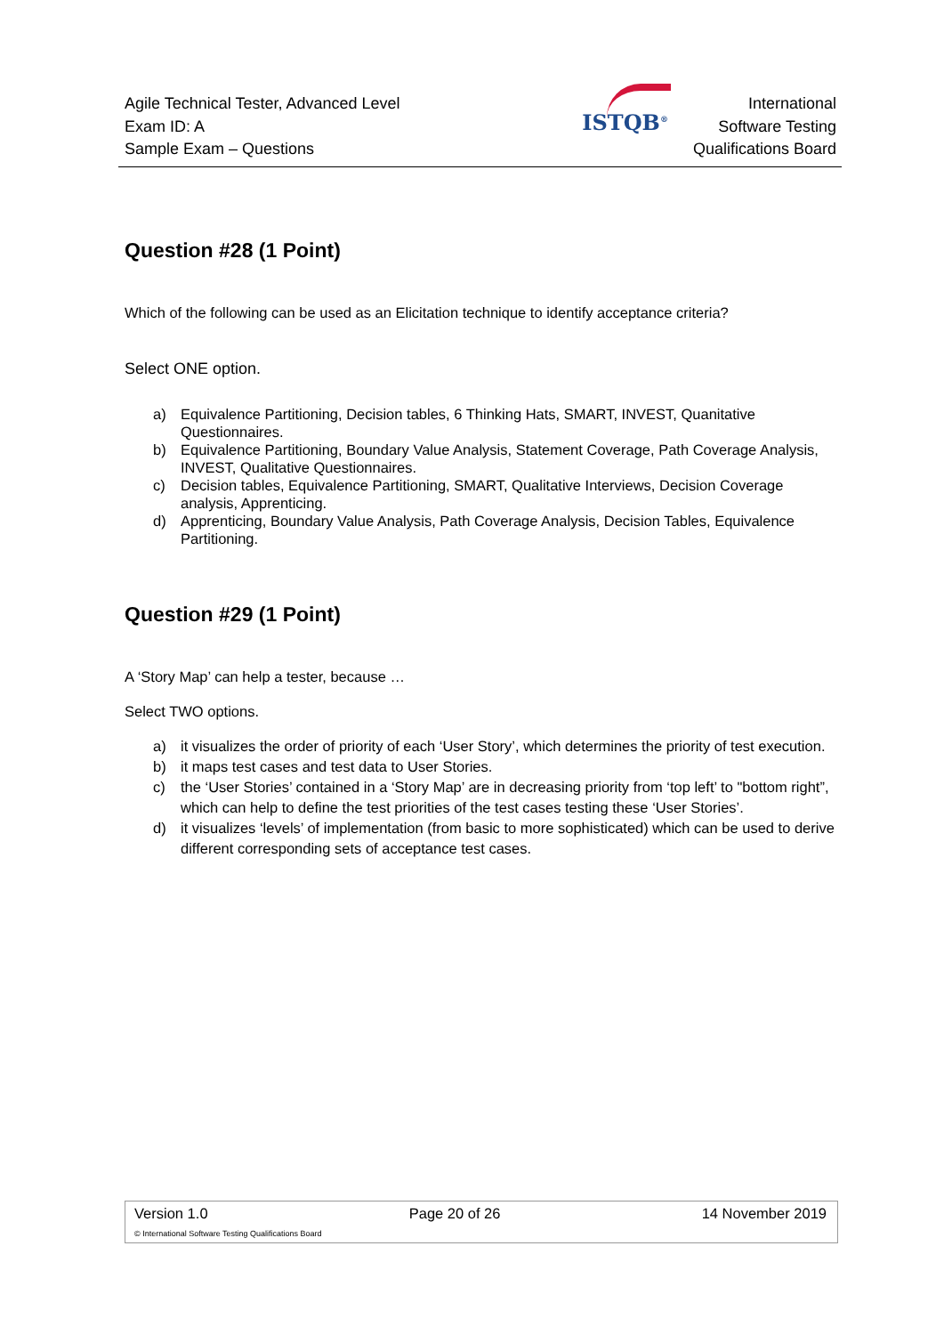Agile Technical Tester, Advanced Level
Exam ID: A
Sample Exam – Questions
ISTQB<sup>®</sup>
International
Software Testing
Qualifications Board
Question #28 (1 Point)
Which of the following can be used as an Elicitation technique to identify acceptance criteria?
Select ONE option.
a) Equivalence Partitioning, Decision tables, 6 Thinking Hats, SMART, INVEST, Quanitative Questionnaires.
b) Equivalence Partitioning, Boundary Value Analysis, Statement Coverage, Path Coverage Analysis, INVEST, Qualitative Questionnaires.
c) Decision tables, Equivalence Partitioning, SMART, Qualitative Interviews, Decision Coverage analysis, Apprenticing.
d) Apprenticing, Boundary Value Analysis, Path Coverage Analysis, Decision Tables, Equivalence Partitioning.
Question #29 (1 Point)
A ‘Story Map’ can help a tester, because …
Select TWO options.
a) it visualizes the order of priority of each ‘User Story’, which determines the priority of test execution.
b) it maps test cases and test data to User Stories.
c) the ‘User Stories’ contained in a ‘Story Map’ are in decreasing priority from ‘top left’ to "bottom right”, which can help to define the test priorities of the test cases testing these ‘User Stories’.
d) it visualizes ‘levels’ of implementation (from basic to more sophisticated) which can be used to derive different corresponding sets of acceptance test cases.
Version 1.0 Page 20 of 26 14 November 2019
© International Software Testing Qualifications Board